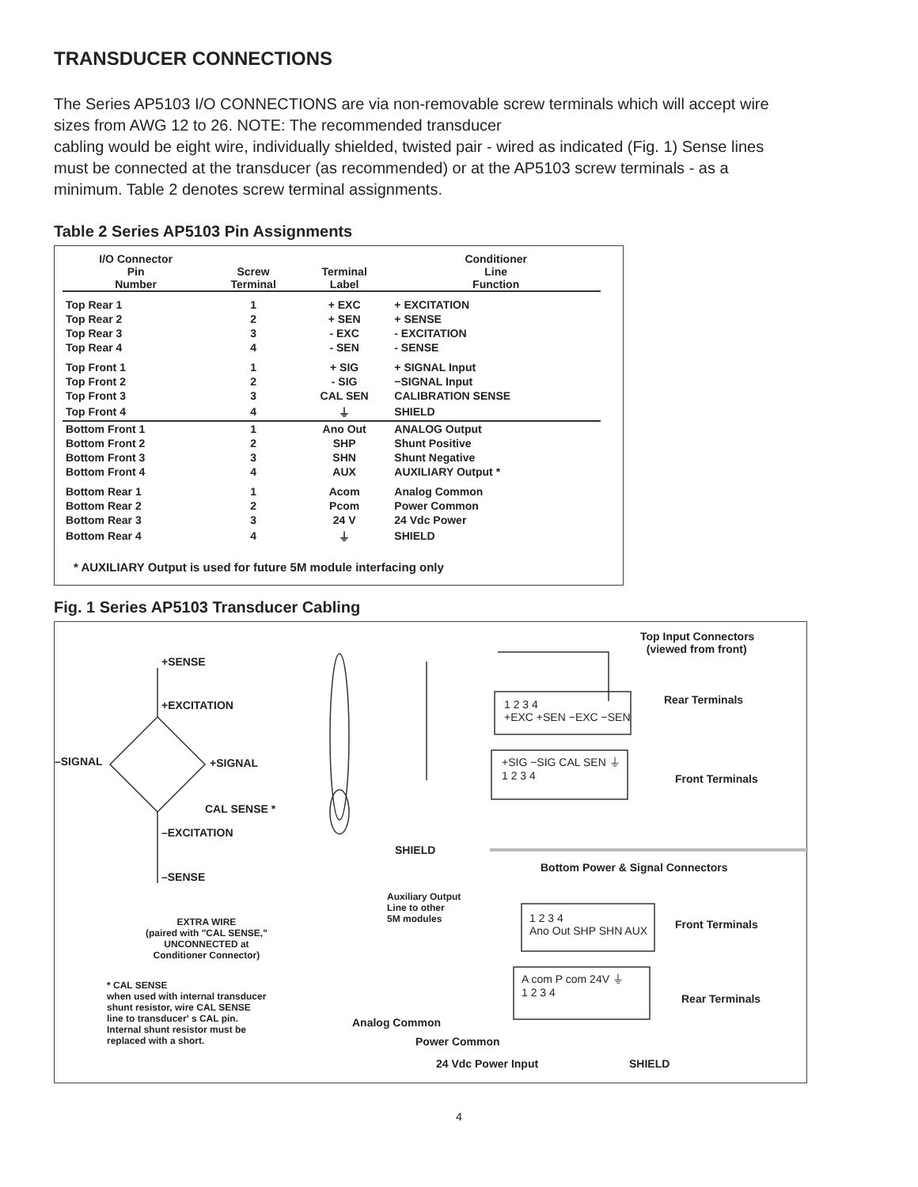TRANSDUCER CONNECTIONS
The Series AP5103 I/O CONNECTIONS are via non-removable screw terminals which will accept wire sizes from AWG 12 to 26. NOTE: The recommended transducer
cabling would be eight wire, individually shielded, twisted pair - wired as indicated (Fig. 1) Sense lines must be connected at the transducer (as recommended) or at the AP5103 screw terminals - as a minimum. Table 2 denotes screw terminal assignments.
Table 2 Series AP5103 Pin Assignments
| I/O Connector Pin Number | Screw Terminal | Terminal Label | Conditioner Line Function |
| --- | --- | --- | --- |
| Top Rear 1 | 1 | + EXC | + EXCITATION |
| Top Rear 2 | 2 | + SEN | + SENSE |
| Top Rear 3 | 3 | - EXC | - EXCITATION |
| Top Rear 4 | 4 | - SEN | - SENSE |
| Top Front 1 | 1 | + SIG | + SIGNAL Input |
| Top Front 2 | 2 | - SIG | −SIGNAL Input |
| Top Front 3 | 3 | CAL SEN | CALIBRATION SENSE |
| Top Front 4 | 4 | ⏚ | SHIELD |
| Bottom Front 1 | 1 | Ano Out | ANALOG Output |
| Bottom Front 2 | 2 | SHP | Shunt Positive |
| Bottom Front 3 | 3 | SHN | Shunt Negative |
| Bottom Front 4 | 4 | AUX | AUXILIARY Output * |
| Bottom Rear 1 | 1 | Acom | Analog Common |
| Bottom Rear 2 | 2 | Pcom | Power Common |
| Bottom Rear 3 | 3 | 24 V | 24 Vdc Power |
| Bottom Rear 4 | 4 | ⏚ | SHIELD |
* AUXILIARY Output is used for future 5M module interfacing only
Fig. 1 Series AP5103 Transducer Cabling
Top Input Connectors
(viewed from front)
+SENSE
+EXCITATION Rear Terminals
1 2 3 4
+EXC +SEN −EXC −SEN
–SIGNAL +SIGNAL
+SIG −SIG CAL SEN ⏚
1 2 3 4
Front Terminals
CAL SENSE *
–EXCITATION
SHIELD
Bottom Power & Signal Connectors
–SENSE
Auxiliary Output
Line to other
5M modules
1 2 3 4
Ano Out SHP SHN AUX
Front Terminals
EXTRA WIRE
(paired with "CAL SENSE,"
UNCONNECTED at
Conditioner Connector)
A com P com 24V ⏚
1 2 3 4
Rear Terminals
* CAL SENSE
when used with internal transducer
shunt resistor, wire CAL SENSE
line to transducer' s CAL pin.
Internal shunt resistor must be
replaced with a short.
Analog Common
Power Common
24 Vdc Power Input SHIELD
4